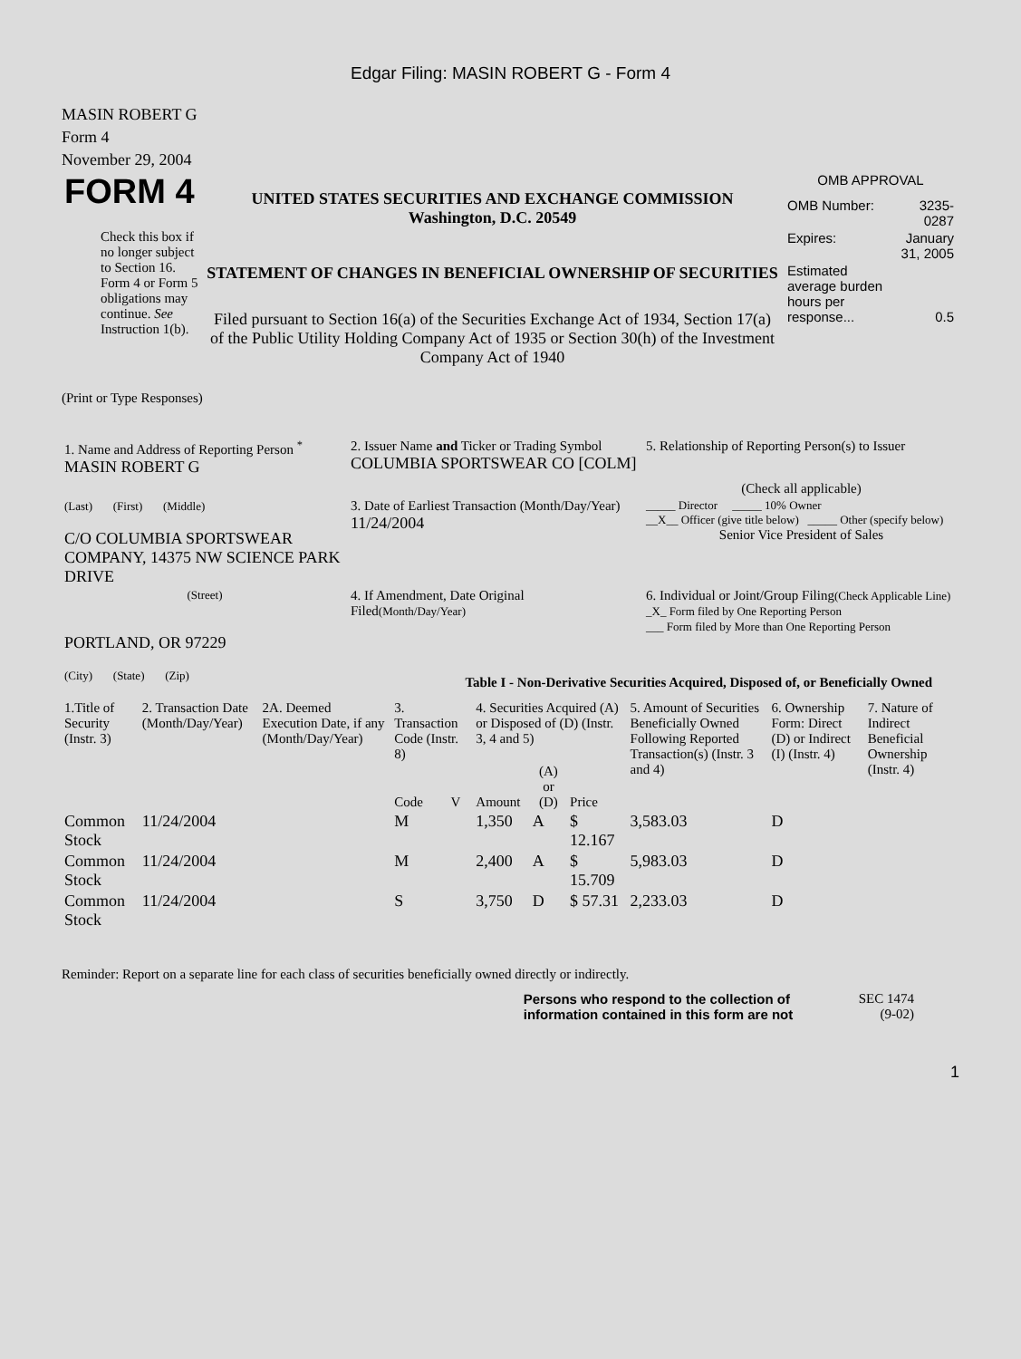Edgar Filing: MASIN ROBERT G - Form 4
MASIN ROBERT G
Form 4
November 29, 2004
| FORM 4 Check this box if no longer subject to Section 16. Form 4 or Form 5 obligations may continue. See Instruction 1(b). | UNITED STATES SECURITIES AND EXCHANGE COMMISSION Washington, D.C. 20549 STATEMENT OF CHANGES IN BENEFICIAL OWNERSHIP OF SECURITIES Filed pursuant to Section 16(a) of the Securities Exchange Act of 1934, Section 17(a) of the Public Utility Holding Company Act of 1935 or Section 30(h) of the Investment Company Act of 1940 | OMB APPROVAL / OMB Number: / 3235-0287 / / Expires: / January 31, 2005 / / Estimated average burden hours per response... / 0.5 / |
(Print or Type Responses)
| 1. Name and Address of Reporting Person <sup>*</sup> MASIN ROBERT G | 2. Issuer Name and Ticker or Trading Symbol COLUMBIA SPORTSWEAR CO [COLM] | 5. Relationship of Reporting Person(s) to Issuer (Check all applicable) |
| (Last) (First) (Middle) C/O COLUMBIA SPORTSWEAR COMPANY, 14375 NW SCIENCE PARK DRIVE | 3. Date of Earliest Transaction (Month/Day/Year) 11/24/2004 | _____ Director _____ 10% Owner __X__ Officer (give title below) _____ Other (specify below) Senior Vice President of Sales |
| (Street) PORTLAND, OR 97229 (City) (State) (Zip) | 4. If Amendment, Date Original Filed (Month/Day/Year) | 6. Individual or Joint/Group Filing (Check Applicable Line) _X_ Form filed by One Reporting Person ___ Form filed by More than One Reporting Person |
Table I - Non-Derivative Securities Acquired, Disposed of, or Beneficially Owned
| 1.Title of Security (Instr. 3) | 2. Transaction Date (Month/Day/Year) | 2A. Deemed Execution Date, if any (Month/Day/Year) | 3. Transaction Code (Instr. 8) | | 4. Securities Acquired (A) or Disposed of (D) (Instr. 3, 4 and 5) | | | 5. Amount of Securities Beneficially Owned Following Reported Transaction(s) (Instr. 3 and 4) | 6. Ownership Form: Direct (D) or Indirect (I) (Instr. 4) | 7. Nature of Indirect Beneficial Ownership (Instr. 4) |
| --- | --- | --- | --- | --- | --- | --- | --- | --- | --- | --- |
| | | | Code | V | Amount | (A) or (D) | Price | | | |
| Common Stock | 11/24/2004 | | M | | 1,350 | A | $ 12.167 | 3,583.03 | D | |
| Common Stock | 11/24/2004 | | M | | 2,400 | A | $ 15.709 | 5,983.03 | D | |
| Common Stock | 11/24/2004 | | S | | 3,750 | D | $ 57.31 | 2,233.03 | D | |
Reminder: Report on a separate line for each class of securities beneficially owned directly or indirectly.
Persons who respond to the collection of information contained in this form are not
SEC 1474
(9-02)
1